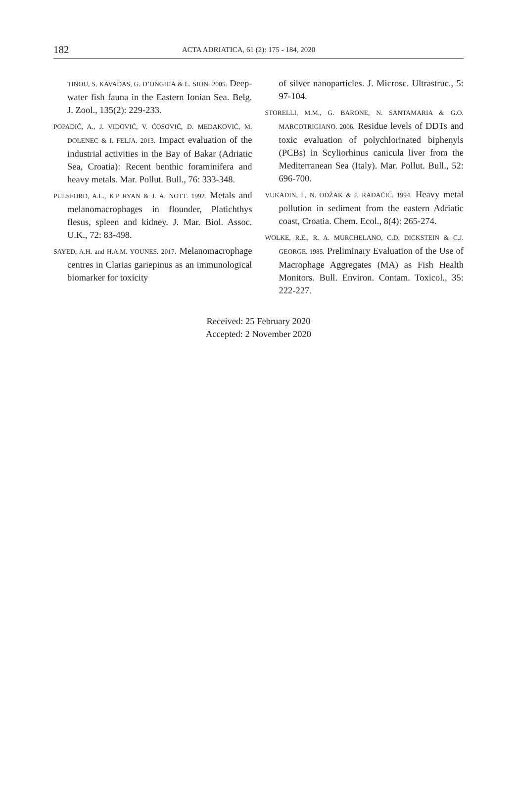182 ACTA ADRIATICA, 61 (2): 175 - 184, 2020
TINOU, S. KAVADAS, G. D’ONGHIA & L. SION. 2005. Deep-water fish fauna in the Eastern Ionian Sea. Belg. J. Zool., 135(2): 229-233.
POPADIĆ, A., J. VIDOVIĆ, V. ĆOSOVIĆ, D. MEDAKOVIĆ, M. DOLENEC & I. FELJA. 2013. Impact evaluation of the industrial activities in the Bay of Bakar (Adriatic Sea, Croatia): Recent benthic foraminifera and heavy metals. Mar. Pollut. Bull., 76: 333-348.
PULSFORD, A.L., K.P RYAN & J. A. NOTT. 1992. Metals and melanomacrophages in flounder, Platichthys flesus, spleen and kidney. J. Mar. Biol. Assoc. U.K., 72: 83-498.
SAYED, A.H. and H.A.M. YOUNES. 2017. Melanomacrophage centres in Clarias gariepinus as an immunological biomarker for toxicity
of silver nanoparticles. J. Microsc. Ultrastruc., 5: 97-104.
STORELLI, M.M., G. BARONE, N. SANTAMARIA & G.O. MARCOTRIGIANO. 2006. Residue levels of DDTs and toxic evaluation of polychlorinated biphenyls (PCBs) in Scyliorhinus canicula liver from the Mediterranean Sea (Italy). Mar. Pollut. Bull., 52: 696-700.
VUKADIN, I., N. ODŽAK & J. RADAČIĆ. 1994. Heavy metal pollution in sediment from the eastern Adriatic coast, Croatia. Chem. Ecol., 8(4): 265-274.
WOLKE, R.E., R. A. MURCHELANO, C.D. DICKSTEIN & C.J. GEORGE. 1985. Preliminary Evaluation of the Use of Macrophage Aggregates (MA) as Fish Health Monitors. Bull. Environ. Contam. Toxicol., 35: 222-227.
Received: 25 February 2020
Accepted: 2 November 2020